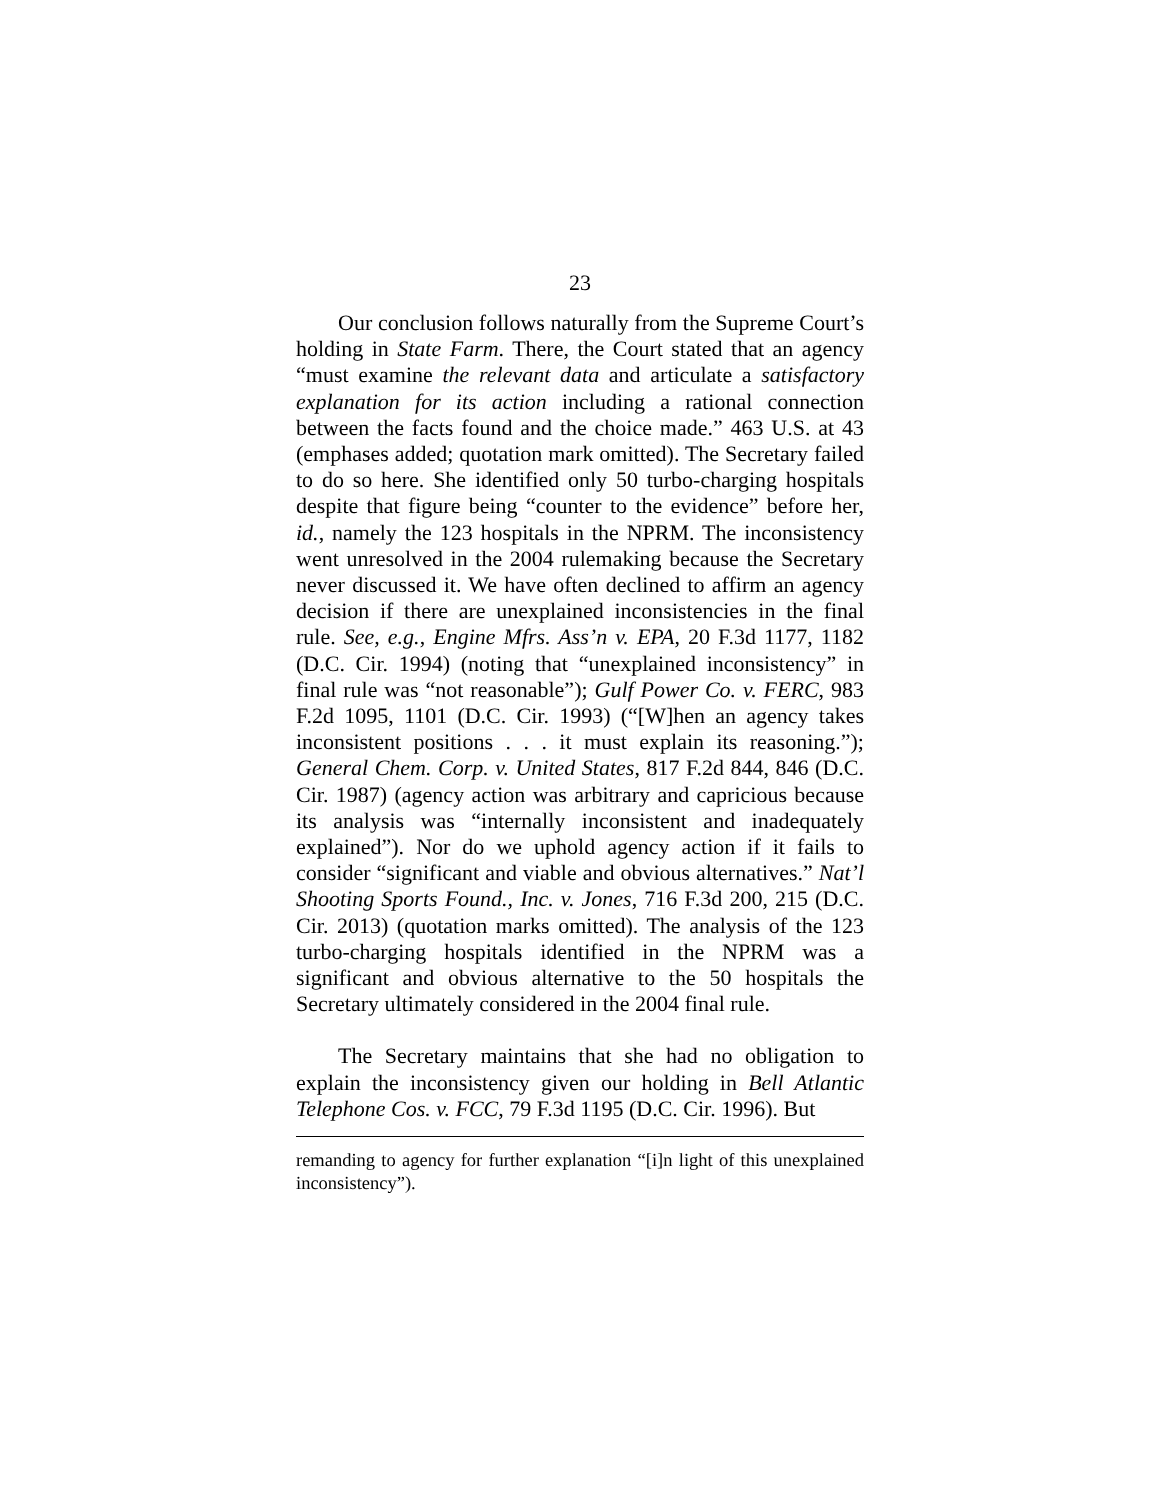23
Our conclusion follows naturally from the Supreme Court’s holding in State Farm. There, the Court stated that an agency “must examine the relevant data and articulate a satisfactory explanation for its action including a rational connection between the facts found and the choice made.” 463 U.S. at 43 (emphases added; quotation mark omitted). The Secretary failed to do so here. She identified only 50 turbo-charging hospitals despite that figure being “counter to the evidence” before her, id., namely the 123 hospitals in the NPRM. The inconsistency went unresolved in the 2004 rulemaking because the Secretary never discussed it. We have often declined to affirm an agency decision if there are unexplained inconsistencies in the final rule. See, e.g., Engine Mfrs. Ass’n v. EPA, 20 F.3d 1177, 1182 (D.C. Cir. 1994) (noting that “unexplained inconsistency” in final rule was “not reasonable”); Gulf Power Co. v. FERC, 983 F.2d 1095, 1101 (D.C. Cir. 1993) (“[W]hen an agency takes inconsistent positions . . . it must explain its reasoning.”); General Chem. Corp. v. United States, 817 F.2d 844, 846 (D.C. Cir. 1987) (agency action was arbitrary and capricious because its analysis was “internally inconsistent and inadequately explained”). Nor do we uphold agency action if it fails to consider “significant and viable and obvious alternatives.” Nat’l Shooting Sports Found., Inc. v. Jones, 716 F.3d 200, 215 (D.C. Cir. 2013) (quotation marks omitted). The analysis of the 123 turbo-charging hospitals identified in the NPRM was a significant and obvious alternative to the 50 hospitals the Secretary ultimately considered in the 2004 final rule.
The Secretary maintains that she had no obligation to explain the inconsistency given our holding in Bell Atlantic Telephone Cos. v. FCC, 79 F.3d 1195 (D.C. Cir. 1996). But
remanding to agency for further explanation “[i]n light of this unexplained inconsistency”).